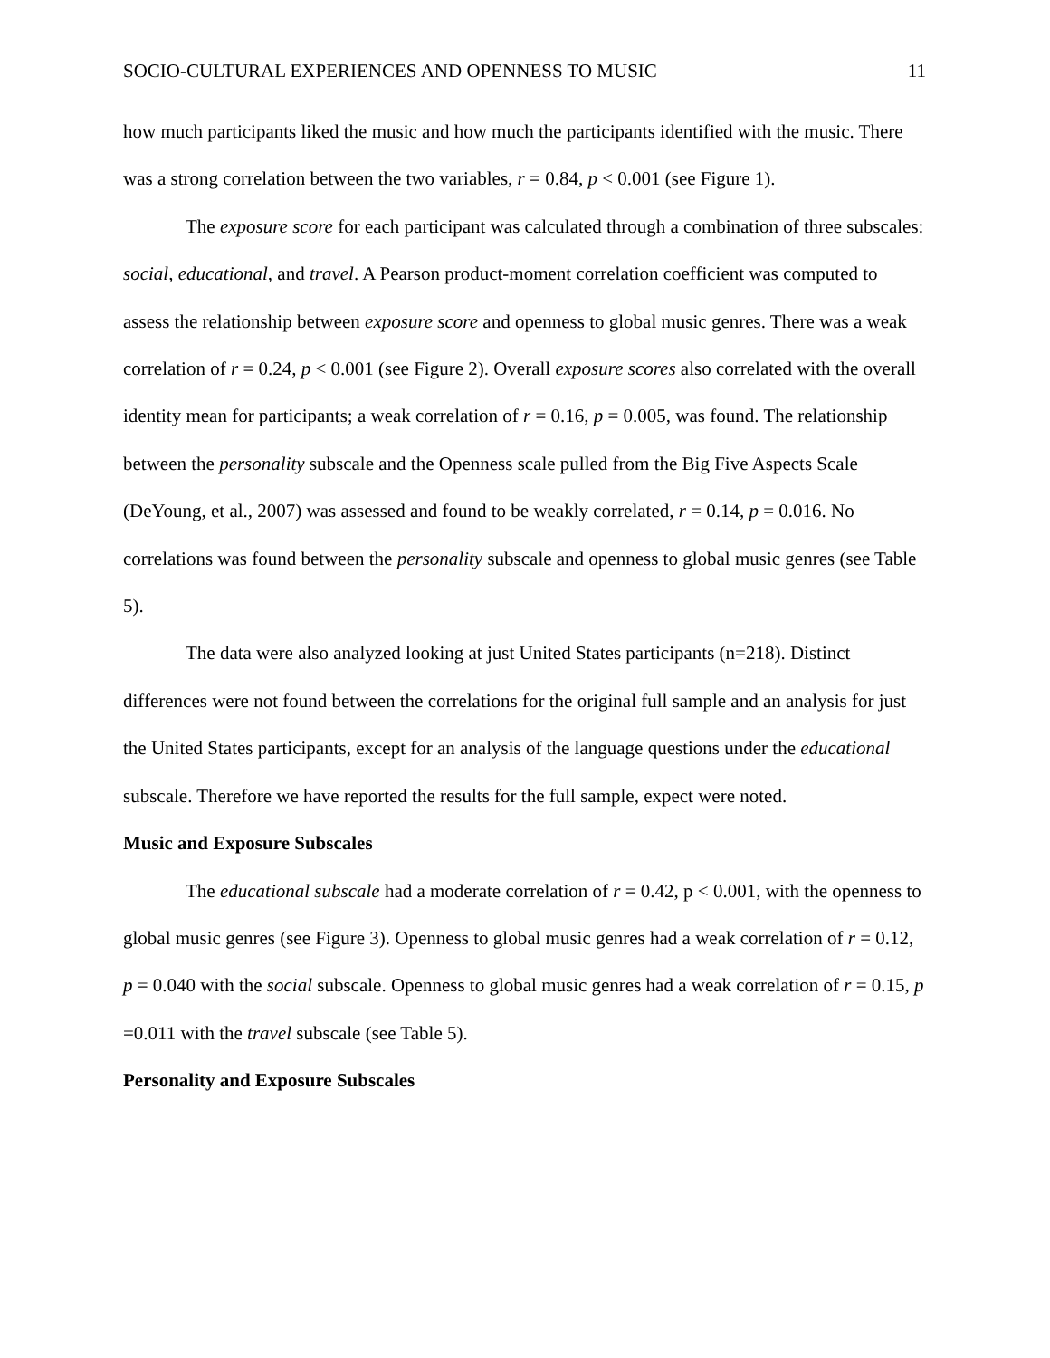SOCIO-CULTURAL EXPERIENCES AND OPENNESS TO MUSIC 11
how much participants liked the music and how much the participants identified with the music. There was a strong correlation between the two variables, r = 0.84, p < 0.001 (see Figure 1).
The exposure score for each participant was calculated through a combination of three subscales: social, educational, and travel. A Pearson product-moment correlation coefficient was computed to assess the relationship between exposure score and openness to global music genres. There was a weak correlation of r = 0.24, p < 0.001 (see Figure 2). Overall exposure scores also correlated with the overall identity mean for participants; a weak correlation of r = 0.16, p = 0.005, was found. The relationship between the personality subscale and the Openness scale pulled from the Big Five Aspects Scale (DeYoung, et al., 2007) was assessed and found to be weakly correlated, r = 0.14, p = 0.016. No correlations was found between the personality subscale and openness to global music genres (see Table 5).
The data were also analyzed looking at just United States participants (n=218). Distinct differences were not found between the correlations for the original full sample and an analysis for just the United States participants, except for an analysis of the language questions under the educational subscale. Therefore we have reported the results for the full sample, expect were noted.
Music and Exposure Subscales
The educational subscale had a moderate correlation of r = 0.42, p < 0.001, with the openness to global music genres (see Figure 3). Openness to global music genres had a weak correlation of r = 0.12, p = 0.040 with the social subscale. Openness to global music genres had a weak correlation of r = 0.15, p =0.011 with the travel subscale (see Table 5).
Personality and Exposure Subscales